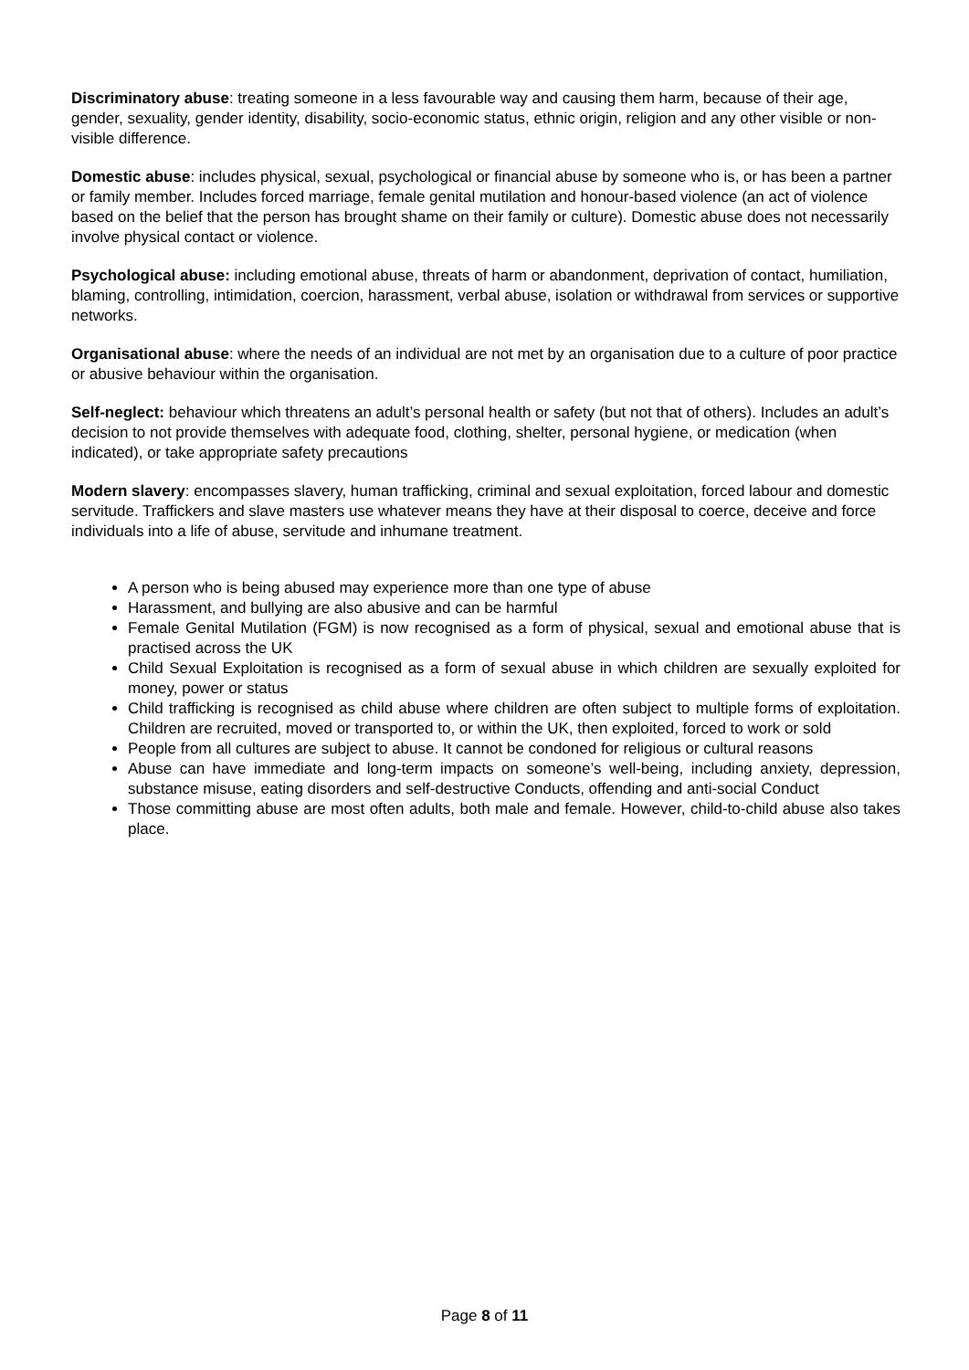Discriminatory abuse: treating someone in a less favourable way and causing them harm, because of their age, gender, sexuality, gender identity, disability, socio-economic status, ethnic origin, religion and any other visible or non-visible difference.
Domestic abuse: includes physical, sexual, psychological or financial abuse by someone who is, or has been a partner or family member. Includes forced marriage, female genital mutilation and honour-based violence (an act of violence based on the belief that the person has brought shame on their family or culture). Domestic abuse does not necessarily involve physical contact or violence.
Psychological abuse: including emotional abuse, threats of harm or abandonment, deprivation of contact, humiliation, blaming, controlling, intimidation, coercion, harassment, verbal abuse, isolation or withdrawal from services or supportive networks.
Organisational abuse: where the needs of an individual are not met by an organisation due to a culture of poor practice or abusive behaviour within the organisation.
Self-neglect: behaviour which threatens an adult’s personal health or safety (but not that of others). Includes an adult’s decision to not provide themselves with adequate food, clothing, shelter, personal hygiene, or medication (when indicated), or take appropriate safety precautions
Modern slavery: encompasses slavery, human trafficking, criminal and sexual exploitation, forced labour and domestic servitude. Traffickers and slave masters use whatever means they have at their disposal to coerce, deceive and force individuals into a life of abuse, servitude and inhumane treatment.
A person who is being abused may experience more than one type of abuse
Harassment, and bullying are also abusive and can be harmful
Female Genital Mutilation (FGM) is now recognised as a form of physical, sexual and emotional abuse that is practised across the UK
Child Sexual Exploitation is recognised as a form of sexual abuse in which children are sexually exploited for money, power or status
Child trafficking is recognised as child abuse where children are often subject to multiple forms of exploitation. Children are recruited, moved or transported to, or within the UK, then exploited, forced to work or sold
People from all cultures are subject to abuse. It cannot be condoned for religious or cultural reasons
Abuse can have immediate and long-term impacts on someone’s well-being, including anxiety, depression, substance misuse, eating disorders and self-destructive Conducts, offending and anti-social Conduct
Those committing abuse are most often adults, both male and female. However, child-to-child abuse also takes place.
Page 8 of 11